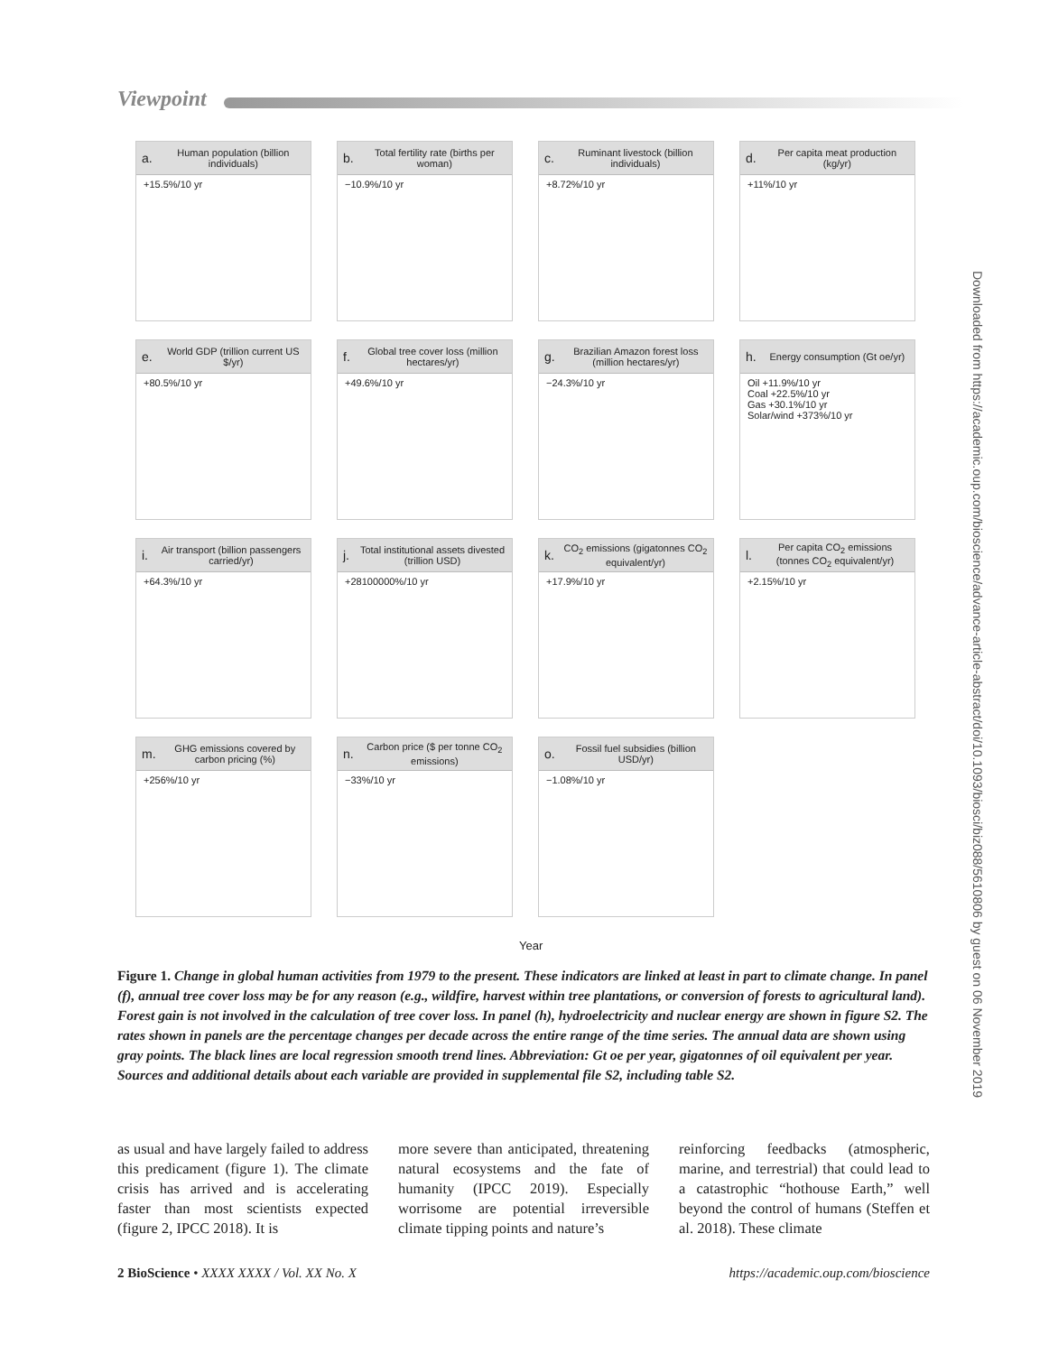Viewpoint
a. Human population (billion individuals)
+15.5%/10 yr
b. Total fertility rate (births per woman)
−10.9%/10 yr
c. Ruminant livestock (billion individuals)
+8.72%/10 yr
d. Per capita meat production (kg/yr)
+11%/10 yr
e. World GDP (trillion current US $/yr)
+80.5%/10 yr
f. Global tree cover loss (million hectares/yr)
+49.6%/10 yr
g. Brazilian Amazon forest loss (million hectares/yr)
−24.3%/10 yr
h. Energy consumption (Gt oe/yr)
Oil +11.9%/10 yr
Coal +22.5%/10 yr
Gas +30.1%/10 yr
Solar/wind +373%/10 yr
i. Air transport (billion passengers carried/yr)
+64.3%/10 yr
j. Total institutional assets divested (trillion USD)
+28100000%/10 yr
k. CO<sub>2</sub> emissions (gigatonnes CO<sub>2</sub> equivalent/yr)
+17.9%/10 yr
l. Per capita CO<sub>2</sub> emissions (tonnes CO<sub>2</sub> equivalent/yr)
+2.15%/10 yr
m. GHG emissions covered by carbon pricing (%)
+256%/10 yr
n. Carbon price ($ per tonne CO<sub>2</sub> emissions)
−33%/10 yr
o. Fossil fuel subsidies (billion USD/yr)
−1.08%/10 yr
Year
Downloaded from https://academic.oup.com/bioscience/advance-article-abstract/doi/10.1093/biosci/biz088/5610806 by guest on 06 November 2019
Figure 1. Change in global human activities from 1979 to the present. These indicators are linked at least in part to climate change. In panel (f), annual tree cover loss may be for any reason (e.g., wildfire, harvest within tree plantations, or conversion of forests to agricultural land). Forest gain is not involved in the calculation of tree cover loss. In panel (h), hydroelectricity and nuclear energy are shown in figure S2. The rates shown in panels are the percentage changes per decade across the entire range of the time series. The annual data are shown using gray points. The black lines are local regression smooth trend lines. Abbreviation: Gt oe per year, gigatonnes of oil equivalent per year. Sources and additional details about each variable are provided in supplemental file S2, including table S2.
as usual and have largely failed to address this predicament (figure 1). The climate crisis has arrived and is accelerating faster than most scientists expected (figure 2, IPCC 2018). It is
more severe than anticipated, threatening natural ecosystems and the fate of humanity (IPCC 2019). Especially worrisome are potential irreversible climate tipping points and nature’s
reinforcing feedbacks (atmospheric, marine, and terrestrial) that could lead to a catastrophic “hothouse Earth,” well beyond the control of humans (Steffen et al. 2018). These climate
2 BioScience • XXXX XXXX / Vol. XX No. X https://academic.oup.com/bioscience